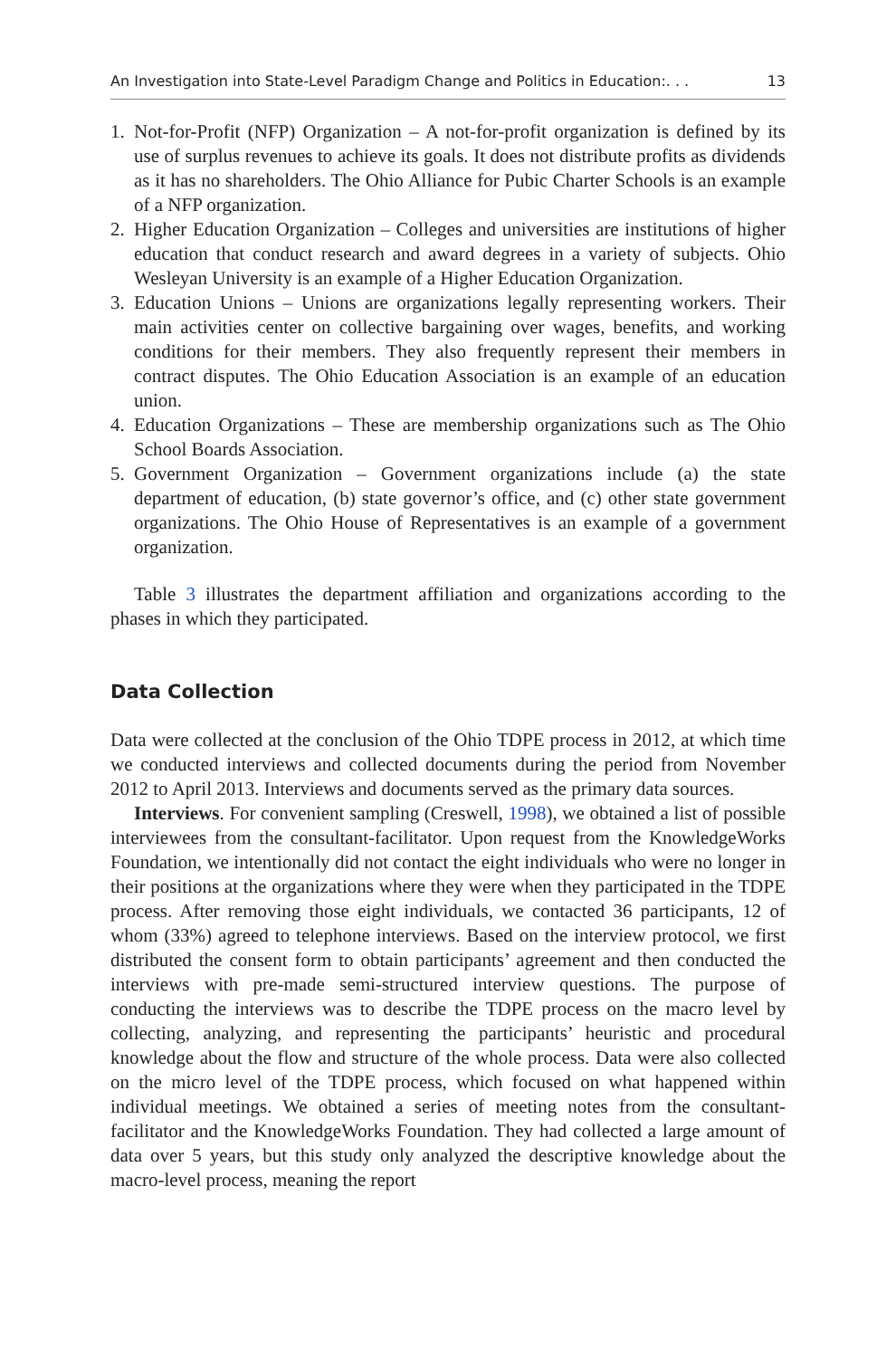An Investigation into State-Level Paradigm Change and Politics in Education:. . . 13
1. Not-for-Profit (NFP) Organization – A not-for-profit organization is defined by its use of surplus revenues to achieve its goals. It does not distribute profits as dividends as it has no shareholders. The Ohio Alliance for Pubic Charter Schools is an example of a NFP organization.
2. Higher Education Organization – Colleges and universities are institutions of higher education that conduct research and award degrees in a variety of subjects. Ohio Wesleyan University is an example of a Higher Education Organization.
3. Education Unions – Unions are organizations legally representing workers. Their main activities center on collective bargaining over wages, benefits, and working conditions for their members. They also frequently represent their members in contract disputes. The Ohio Education Association is an example of an education union.
4. Education Organizations – These are membership organizations such as The Ohio School Boards Association.
5. Government Organization – Government organizations include (a) the state department of education, (b) state governor’s office, and (c) other state government organizations. The Ohio House of Representatives is an example of a government organization.
Table 3 illustrates the department affiliation and organizations according to the phases in which they participated.
Data Collection
Data were collected at the conclusion of the Ohio TDPE process in 2012, at which time we conducted interviews and collected documents during the period from November 2012 to April 2013. Interviews and documents served as the primary data sources.
Interviews. For convenient sampling (Creswell, 1998), we obtained a list of possible interviewees from the consultant-facilitator. Upon request from the KnowledgeWorks Foundation, we intentionally did not contact the eight individuals who were no longer in their positions at the organizations where they were when they participated in the TDPE process. After removing those eight individuals, we contacted 36 participants, 12 of whom (33%) agreed to telephone interviews. Based on the interview protocol, we first distributed the consent form to obtain participants’ agreement and then conducted the interviews with pre-made semi-structured interview questions. The purpose of conducting the interviews was to describe the TDPE process on the macro level by collecting, analyzing, and representing the participants’ heuristic and procedural knowledge about the flow and structure of the whole process. Data were also collected on the micro level of the TDPE process, which focused on what happened within individual meetings. We obtained a series of meeting notes from the consultant-facilitator and the KnowledgeWorks Foundation. They had collected a large amount of data over 5 years, but this study only analyzed the descriptive knowledge about the macro-level process, meaning the report